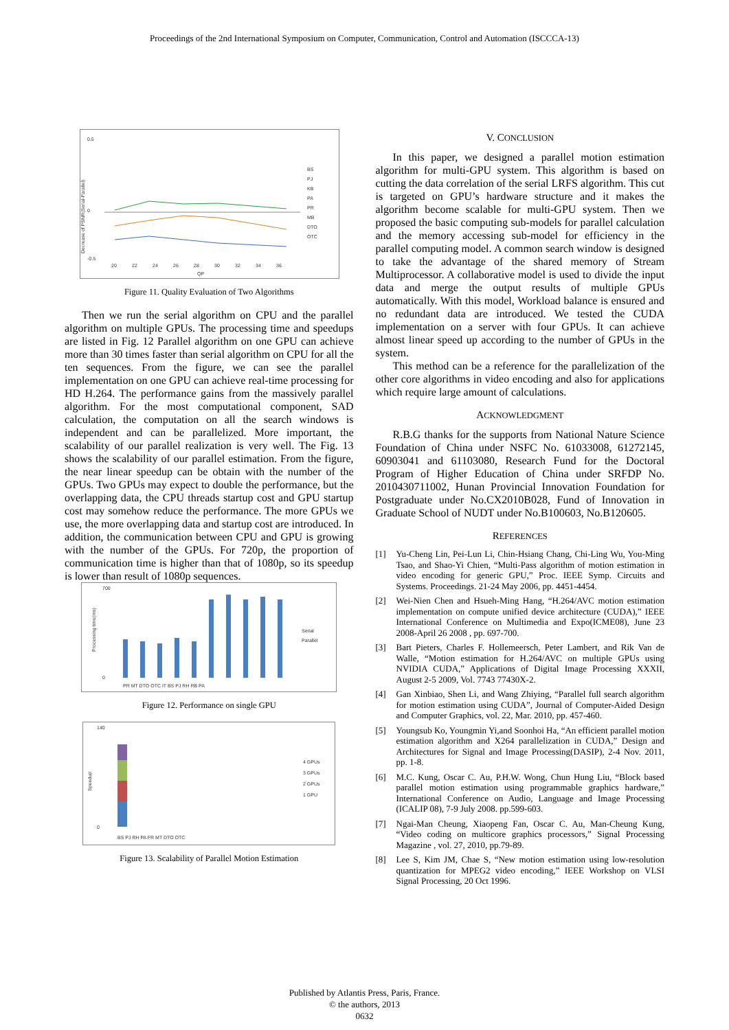Proceedings of the 2nd International Symposium on Computer, Communication, Control and Automation (ISCCCA-13)
0.5
0
-0.5
BS
PJ
KB
PA
PR
MB
DTO
OTC
20
22
24
26
28
30
32
34
36
QP
Decrease of PSNR(Serial-Parallel)
Figure 11. Quality Evaluation of Two Algorithms
Then we run the serial algorithm on CPU and the parallel algorithm on multiple GPUs. The processing time and speedups are listed in Fig. 12 Parallel algorithm on one GPU can achieve more than 30 times faster than serial algorithm on CPU for all the ten sequences. From the figure, we can see the parallel implementation on one GPU can achieve real-time processing for HD H.264. The performance gains from the massively parallel algorithm. For the most computational component, SAD calculation, the computation on all the search windows is independent and can be parallelized. More important, the scalability of our parallel realization is very well. The Fig. 13 shows the scalability of our parallel estimation. From the figure, the near linear speedup can be obtain with the number of the GPUs. Two GPUs may expect to double the performance, but the overlapping data, the CPU threads startup cost and GPU startup cost may somehow reduce the performance. The more GPUs we use, the more overlapping data and startup cost are introduced. In addition, the communication between CPU and GPU is growing with the number of the GPUs. For 720p, the proportion of communication time is higher than that of 1080p, so its speedup is lower than result of 1080p sequences.
700
0
Serial
Parallel
PR MT DTO OTC IT BS PJ RH RB PA
Processing time(ms)
Figure 12. Performance on single GPU
140
0
4 GPUs
3 GPUs
2 GPUs
1 GPU
BS PJ RH PA FR MT DTO OTC
Speedup
Figure 13. Scalability of Parallel Motion Estimation
V. CONCLUSION
In this paper, we designed a parallel motion estimation algorithm for multi-GPU system. This algorithm is based on cutting the data correlation of the serial LRFS algorithm. This cut is targeted on GPU’s hardware structure and it makes the algorithm become scalable for multi-GPU system. Then we proposed the basic computing sub-models for parallel calculation and the memory accessing sub-model for efficiency in the parallel computing model. A common search window is designed to take the advantage of the shared memory of Stream Multiprocessor. A collaborative model is used to divide the input data and merge the output results of multiple GPUs automatically. With this model, Workload balance is ensured and no redundant data are introduced. We tested the CUDA implementation on a server with four GPUs. It can achieve almost linear speed up according to the number of GPUs in the system.
This method can be a reference for the parallelization of the other core algorithms in video encoding and also for applications which require large amount of calculations.
ACKNOWLEDGMENT
R.B.G thanks for the supports from National Nature Science Foundation of China under NSFC No. 61033008, 61272145, 60903041 and 61103080, Research Fund for the Doctoral Program of Higher Education of China under SRFDP No. 2010430711002, Hunan Provincial Innovation Foundation for Postgraduate under No.CX2010B028, Fund of Innovation in Graduate School of NUDT under No.B100603, No.B120605.
REFERENCES
[1] Yu-Cheng Lin, Pei-Lun Li, Chin-Hsiang Chang, Chi-Ling Wu, You-Ming Tsao, and Shao-Yi Chien, “Multi-Pass algorithm of motion estimation in video encoding for generic GPU,” Proc. IEEE Symp. Circuits and Systems. Proceedings. 21-24 May 2006, pp. 4451-4454.
[2] Wei-Nien Chen and Hsueh-Ming Hang, “H.264/AVC motion estimation implementation on compute unified device architecture (CUDA),” IEEE International Conference on Multimedia and Expo(ICME08), June 23 2008-April 26 2008 , pp. 697-700.
[3] Bart Pieters, Charles F. Hollemeersch, Peter Lambert, and Rik Van de Walle, “Motion estimation for H.264/AVC on multiple GPUs using NVIDIA CUDA,” Applications of Digital Image Processing XXXII, August 2-5 2009, Vol. 7743 77430X-2.
[4] Gan Xinbiao, Shen Li, and Wang Zhiying, “Parallel full search algorithm for motion estimation using CUDA”, Journal of Computer-Aided Design and Computer Graphics, vol. 22, Mar. 2010, pp. 457-460.
[5] Youngsub Ko, Youngmin Yi,and Soonhoi Ha, “An efficient parallel motion estimation algorithm and X264 parallelization in CUDA,” Design and Architectures for Signal and Image Processing(DASIP), 2-4 Nov. 2011, pp. 1-8.
[6] M.C. Kung, Oscar C. Au, P.H.W. Wong, Chun Hung Liu, “Block based parallel motion estimation using programmable graphics hardware,” International Conference on Audio, Language and Image Processing (ICALIP 08), 7-9 July 2008. pp.599-603.
[7] Ngai-Man Cheung, Xiaopeng Fan, Oscar C. Au, Man-Cheung Kung, “Video coding on multicore graphics processors,” Signal Processing Magazine , vol. 27, 2010, pp.79-89.
[8] Lee S, Kim JM, Chae S, “New motion estimation using low-resolution quantization for MPEG2 video encoding,” IEEE Workshop on VLSI Signal Processing, 20 Oct 1996.
Published by Atlantis Press, Paris, France.
© the authors, 2013
0632